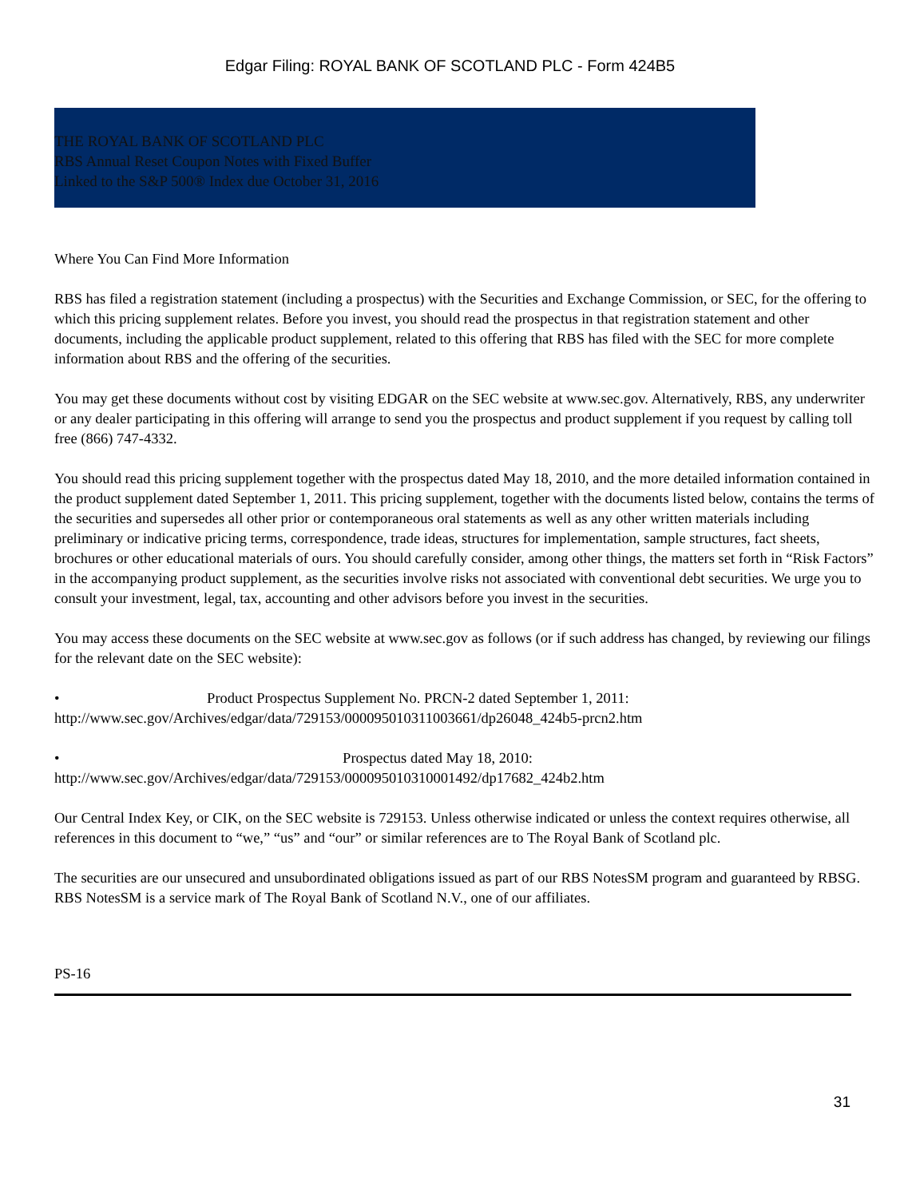Edgar Filing: ROYAL BANK OF SCOTLAND PLC - Form 424B5
THE ROYAL BANK OF SCOTLAND PLC
RBS Annual Reset Coupon Notes with Fixed Buffer
Linked to the S&P 500® Index due October 31, 2016
Where You Can Find More Information
RBS has filed a registration statement (including a prospectus) with the Securities and Exchange Commission, or SEC, for the offering to which this pricing supplement relates. Before you invest, you should read the prospectus in that registration statement and other documents, including the applicable product supplement, related to this offering that RBS has filed with the SEC for more complete information about RBS and the offering of the securities.
You may get these documents without cost by visiting EDGAR on the SEC website at www.sec.gov. Alternatively, RBS, any underwriter or any dealer participating in this offering will arrange to send you the prospectus and product supplement if you request by calling toll free (866) 747-4332.
You should read this pricing supplement together with the prospectus dated May 18, 2010, and the more detailed information contained in the product supplement dated September 1, 2011. This pricing supplement, together with the documents listed below, contains the terms of the securities and supersedes all other prior or contemporaneous oral statements as well as any other written materials including preliminary or indicative pricing terms, correspondence, trade ideas, structures for implementation, sample structures, fact sheets, brochures or other educational materials of ours. You should carefully consider, among other things, the matters set forth in “Risk Factors” in the accompanying product supplement, as the securities involve risks not associated with conventional debt securities. We urge you to consult your investment, legal, tax, accounting and other advisors before you invest in the securities.
You may access these documents on the SEC website at www.sec.gov as follows (or if such address has changed, by reviewing our filings for the relevant date on the SEC website):
• Product Prospectus Supplement No. PRCN-2 dated September 1, 2011:
http://www.sec.gov/Archives/edgar/data/729153/000095010311003661/dp26048_424b5-prcn2.htm
• Prospectus dated May 18, 2010:
http://www.sec.gov/Archives/edgar/data/729153/000095010310001492/dp17682_424b2.htm
Our Central Index Key, or CIK, on the SEC website is 729153. Unless otherwise indicated or unless the context requires otherwise, all references in this document to “we,” “us” and “our” or similar references are to The Royal Bank of Scotland plc.
The securities are our unsecured and unsubordinated obligations issued as part of our RBS NotesSM program and guaranteed by RBSG. RBS NotesSM is a service mark of The Royal Bank of Scotland N.V., one of our affiliates.
PS-16
31